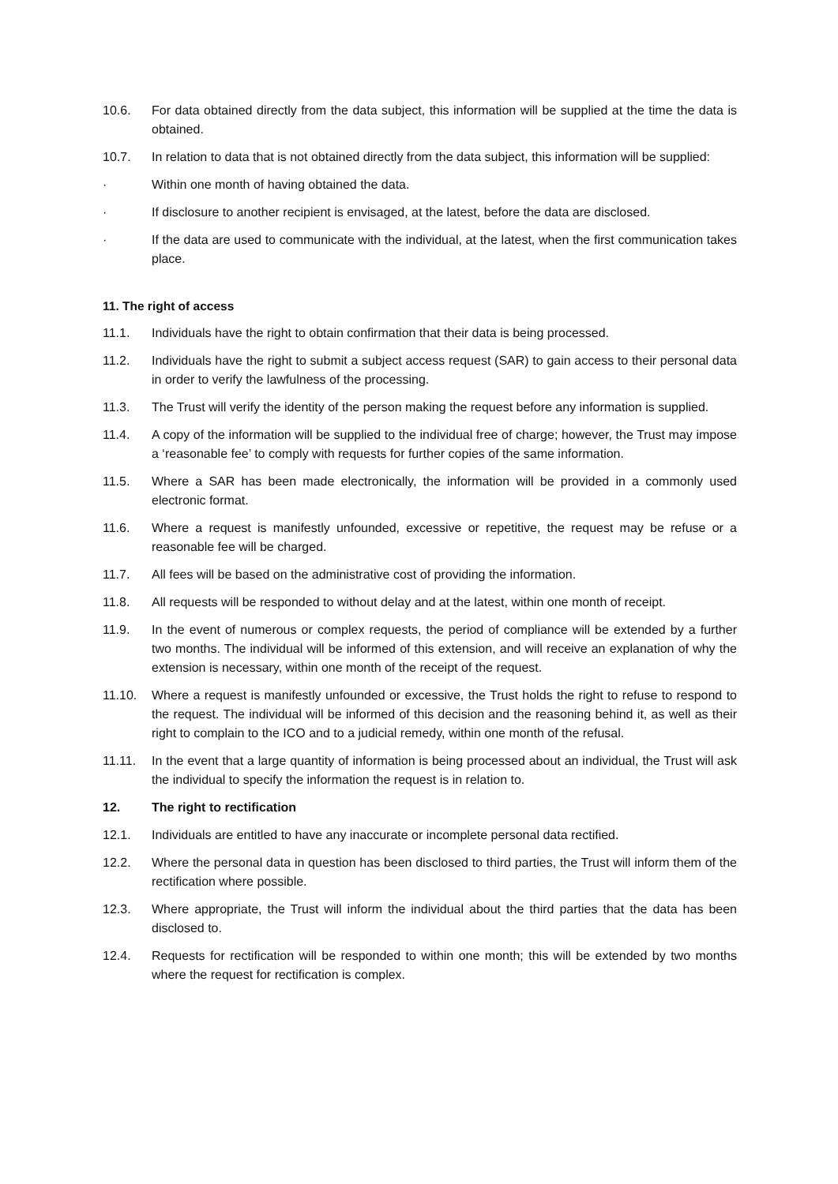10.6. For data obtained directly from the data subject, this information will be supplied at the time the data is obtained.
10.7. In relation to data that is not obtained directly from the data subject, this information will be supplied:
· Within one month of having obtained the data.
· If disclosure to another recipient is envisaged, at the latest, before the data are disclosed.
· If the data are used to communicate with the individual, at the latest, when the first communication takes place.
11. The right of access
11.1. Individuals have the right to obtain confirmation that their data is being processed.
11.2. Individuals have the right to submit a subject access request (SAR) to gain access to their personal data in order to verify the lawfulness of the processing.
11.3. The Trust will verify the identity of the person making the request before any information is supplied.
11.4. A copy of the information will be supplied to the individual free of charge; however, the Trust may impose a ‘reasonable fee’ to comply with requests for further copies of the same information.
11.5. Where a SAR has been made electronically, the information will be provided in a commonly used electronic format.
11.6. Where a request is manifestly unfounded, excessive or repetitive, the request may be refuse or a reasonable fee will be charged.
11.7. All fees will be based on the administrative cost of providing the information.
11.8. All requests will be responded to without delay and at the latest, within one month of receipt.
11.9. In the event of numerous or complex requests, the period of compliance will be extended by a further two months. The individual will be informed of this extension, and will receive an explanation of why the extension is necessary, within one month of the receipt of the request.
11.10. Where a request is manifestly unfounded or excessive, the Trust holds the right to refuse to respond to the request. The individual will be informed of this decision and the reasoning behind it, as well as their right to complain to the ICO and to a judicial remedy, within one month of the refusal.
11.11. In the event that a large quantity of information is being processed about an individual, the Trust will ask the individual to specify the information the request is in relation to.
12. The right to rectification
12.1. Individuals are entitled to have any inaccurate or incomplete personal data rectified.
12.2. Where the personal data in question has been disclosed to third parties, the Trust will inform them of the rectification where possible.
12.3. Where appropriate, the Trust will inform the individual about the third parties that the data has been disclosed to.
12.4. Requests for rectification will be responded to within one month; this will be extended by two months where the request for rectification is complex.